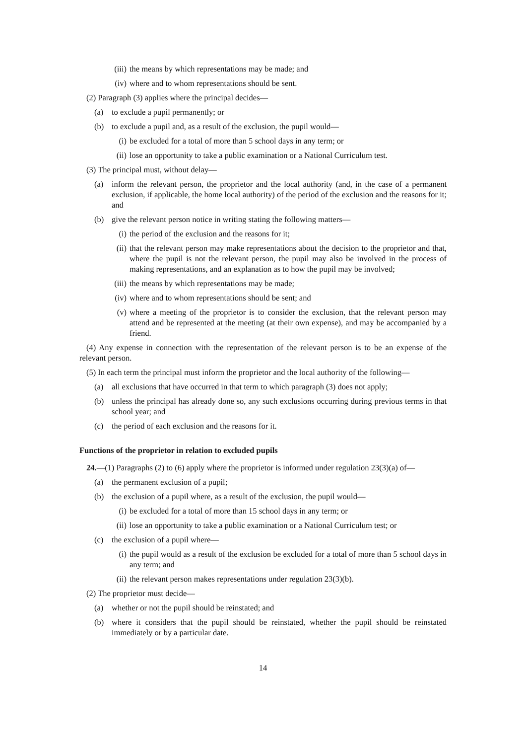(iii) the means by which representations may be made; and
(iv) where and to whom representations should be sent.
(2) Paragraph (3) applies where the principal decides—
(a) to exclude a pupil permanently; or
(b) to exclude a pupil and, as a result of the exclusion, the pupil would—
(i) be excluded for a total of more than 5 school days in any term; or
(ii) lose an opportunity to take a public examination or a National Curriculum test.
(3) The principal must, without delay—
(a) inform the relevant person, the proprietor and the local authority (and, in the case of a permanent exclusion, if applicable, the home local authority) of the period of the exclusion and the reasons for it; and
(b) give the relevant person notice in writing stating the following matters—
(i) the period of the exclusion and the reasons for it;
(ii) that the relevant person may make representations about the decision to the proprietor and that, where the pupil is not the relevant person, the pupil may also be involved in the process of making representations, and an explanation as to how the pupil may be involved;
(iii) the means by which representations may be made;
(iv) where and to whom representations should be sent; and
(v) where a meeting of the proprietor is to consider the exclusion, that the relevant person may attend and be represented at the meeting (at their own expense), and may be accompanied by a friend.
(4) Any expense in connection with the representation of the relevant person is to be an expense of the relevant person.
(5) In each term the principal must inform the proprietor and the local authority of the following—
(a) all exclusions that have occurred in that term to which paragraph (3) does not apply;
(b) unless the principal has already done so, any such exclusions occurring during previous terms in that school year; and
(c) the period of each exclusion and the reasons for it.
Functions of the proprietor in relation to excluded pupils
24.—(1) Paragraphs (2) to (6) apply where the proprietor is informed under regulation 23(3)(a) of—
(a) the permanent exclusion of a pupil;
(b) the exclusion of a pupil where, as a result of the exclusion, the pupil would—
(i) be excluded for a total of more than 15 school days in any term; or
(ii) lose an opportunity to take a public examination or a National Curriculum test; or
(c) the exclusion of a pupil where—
(i) the pupil would as a result of the exclusion be excluded for a total of more than 5 school days in any term; and
(ii) the relevant person makes representations under regulation 23(3)(b).
(2) The proprietor must decide—
(a) whether or not the pupil should be reinstated; and
(b) where it considers that the pupil should be reinstated, whether the pupil should be reinstated immediately or by a particular date.
14